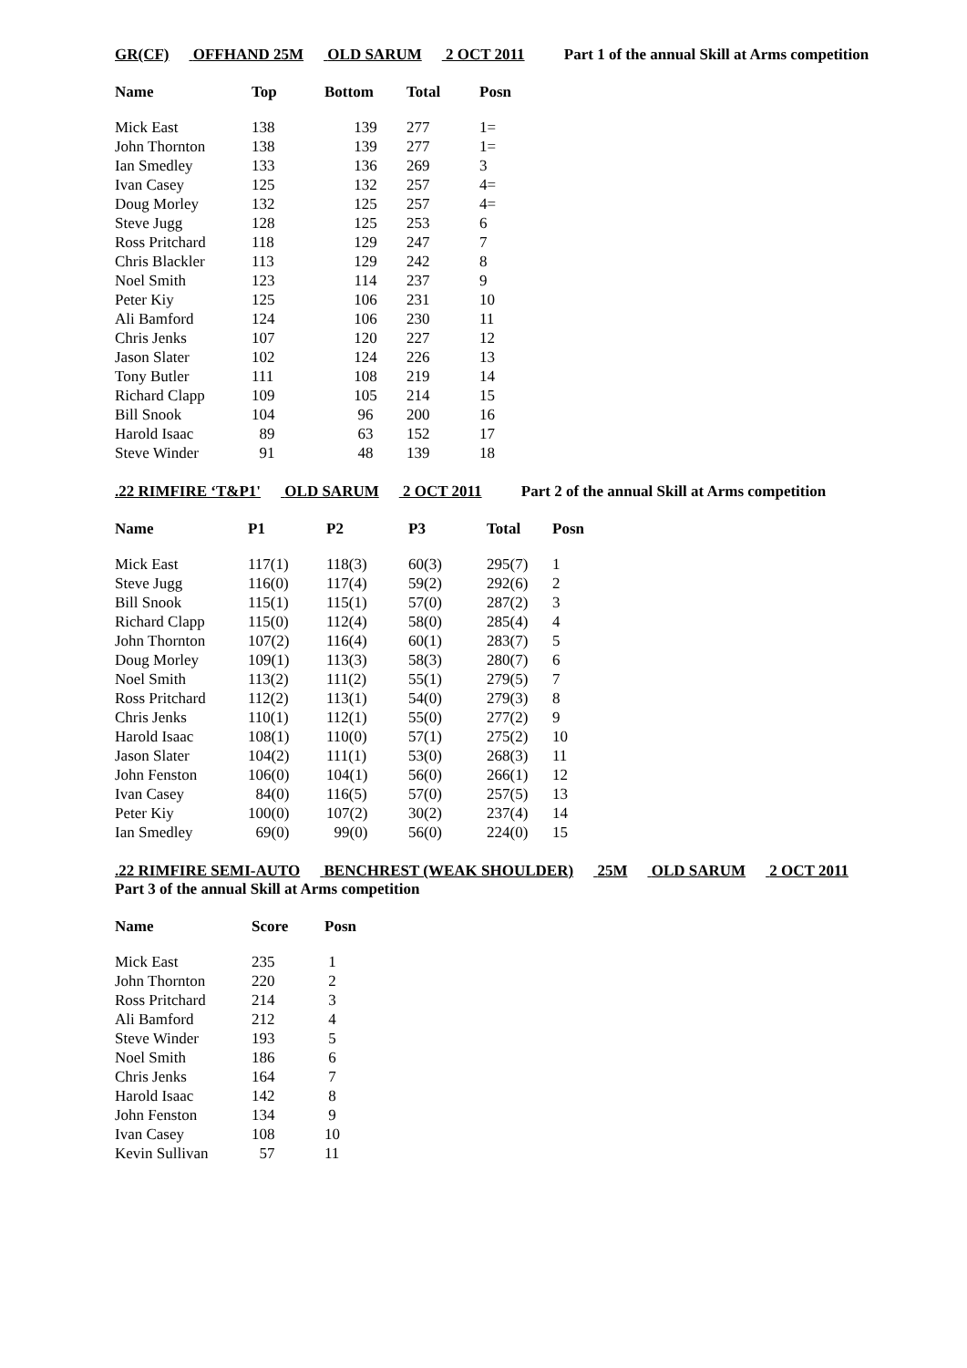GR(CF) OFFHAND 25M OLD SARUM 2 OCT 2011 Part 1 of the annual Skill at Arms competition
| Name | Top | Bottom | Total | Posn |
| --- | --- | --- | --- | --- |
| Mick East | 138 | 139 | 277 | 1= |
| John Thornton | 138 | 139 | 277 | 1= |
| Ian Smedley | 133 | 136 | 269 | 3 |
| Ivan Casey | 125 | 132 | 257 | 4= |
| Doug Morley | 132 | 125 | 257 | 4= |
| Steve Jugg | 128 | 125 | 253 | 6 |
| Ross Pritchard | 118 | 129 | 247 | 7 |
| Chris Blackler | 113 | 129 | 242 | 8 |
| Noel Smith | 123 | 114 | 237 | 9 |
| Peter Kiy | 125 | 106 | 231 | 10 |
| Ali Bamford | 124 | 106 | 230 | 11 |
| Chris Jenks | 107 | 120 | 227 | 12 |
| Jason Slater | 102 | 124 | 226 | 13 |
| Tony Butler | 111 | 108 | 219 | 14 |
| Richard Clapp | 109 | 105 | 214 | 15 |
| Bill Snook | 104 | 96 | 200 | 16 |
| Harold Isaac | 89 | 63 | 152 | 17 |
| Steve Winder | 91 | 48 | 139 | 18 |
.22 RIMFIRE ‘T&P1' OLD SARUM 2 OCT 2011 Part 2 of the annual Skill at Arms competition
| Name | P1 | P2 | P3 | Total | Posn |
| --- | --- | --- | --- | --- | --- |
| Mick East | 117(1) | 118(3) | 60(3) | 295(7) | 1 |
| Steve Jugg | 116(0) | 117(4) | 59(2) | 292(6) | 2 |
| Bill Snook | 115(1) | 115(1) | 57(0) | 287(2) | 3 |
| Richard Clapp | 115(0) | 112(4) | 58(0) | 285(4) | 4 |
| John Thornton | 107(2) | 116(4) | 60(1) | 283(7) | 5 |
| Doug Morley | 109(1) | 113(3) | 58(3) | 280(7) | 6 |
| Noel Smith | 113(2) | 111(2) | 55(1) | 279(5) | 7 |
| Ross Pritchard | 112(2) | 113(1) | 54(0) | 279(3) | 8 |
| Chris Jenks | 110(1) | 112(1) | 55(0) | 277(2) | 9 |
| Harold Isaac | 108(1) | 110(0) | 57(1) | 275(2) | 10 |
| Jason Slater | 104(2) | 111(1) | 53(0) | 268(3) | 11 |
| John Fenston | 106(0) | 104(1) | 56(0) | 266(1) | 12 |
| Ivan Casey | 84(0) | 116(5) | 57(0) | 257(5) | 13 |
| Peter Kiy | 100(0) | 107(2) | 30(2) | 237(4) | 14 |
| Ian Smedley | 69(0) | 99(0) | 56(0) | 224(0) | 15 |
.22 RIMFIRE SEMI-AUTO BENCHREST (WEAK SHOULDER) 25M OLD SARUM 2 OCT 2011
Part 3 of the annual Skill at Arms competition
| Name | Score | Posn |
| --- | --- | --- |
| Mick East | 235 | 1 |
| John Thornton | 220 | 2 |
| Ross Pritchard | 214 | 3 |
| Ali Bamford | 212 | 4 |
| Steve Winder | 193 | 5 |
| Noel Smith | 186 | 6 |
| Chris Jenks | 164 | 7 |
| Harold Isaac | 142 | 8 |
| John Fenston | 134 | 9 |
| Ivan Casey | 108 | 10 |
| Kevin Sullivan | 57 | 11 |